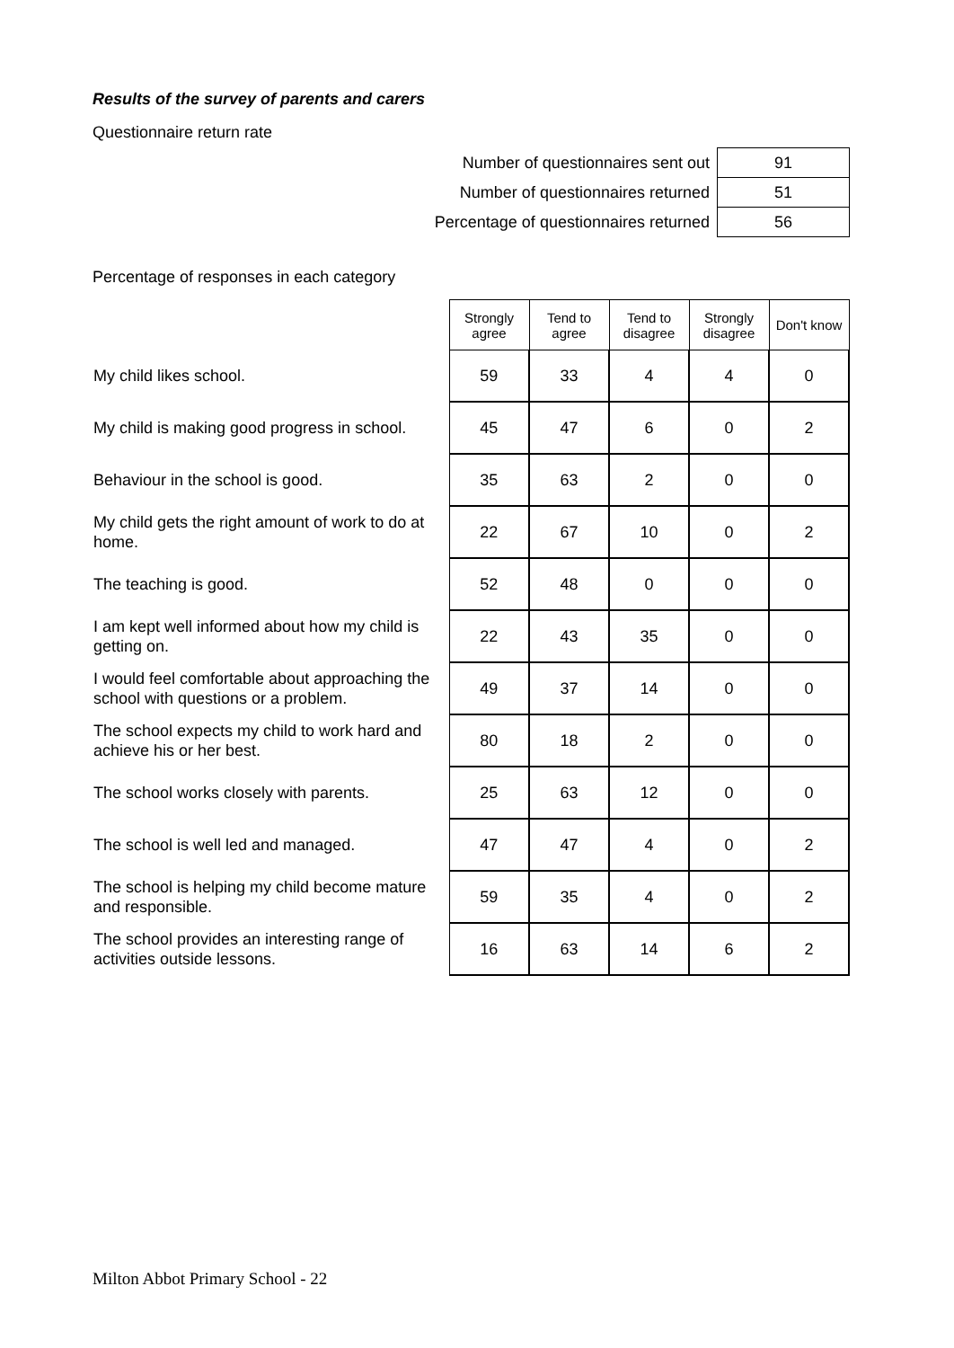Results of the survey of parents and carers
Questionnaire return rate
| Number of questionnaires sent out | 91 |
| Number of questionnaires returned | 51 |
| Percentage of questionnaires returned | 56 |
Percentage of responses in each category
| | Strongly agree | Tend to agree | Tend to disagree | Strongly disagree | Don't know |
| My child likes school. | 59 | 33 | 4 | 4 | 0 |
| My child is making good progress in school. | 45 | 47 | 6 | 0 | 2 |
| Behaviour in the school is good. | 35 | 63 | 2 | 0 | 0 |
| My child gets the right amount of work to do at home. | 22 | 67 | 10 | 0 | 2 |
| The teaching is good. | 52 | 48 | 0 | 0 | 0 |
| I am kept well informed about how my child is getting on. | 22 | 43 | 35 | 0 | 0 |
| I would feel comfortable about approaching the school with questions or a problem. | 49 | 37 | 14 | 0 | 0 |
| The school expects my child to work hard and achieve his or her best. | 80 | 18 | 2 | 0 | 0 |
| The school works closely with parents. | 25 | 63 | 12 | 0 | 0 |
| The school is well led and managed. | 47 | 47 | 4 | 0 | 2 |
| The school is helping my child become mature and responsible. | 59 | 35 | 4 | 0 | 2 |
| The school provides an interesting range of activities outside lessons. | 16 | 63 | 14 | 6 | 2 |
Milton Abbot Primary School - 22